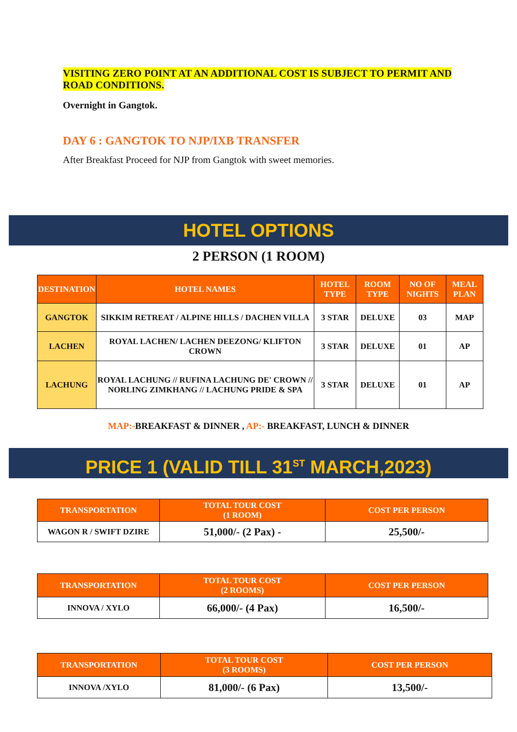VISITING ZERO POINT AT AN ADDITIONAL COST IS SUBJECT TO PERMIT AND ROAD CONDITIONS.
Overnight in Gangtok.
DAY 6 : GANGTOK TO NJP/IXB TRANSFER
After Breakfast Proceed for NJP from Gangtok with sweet memories.
HOTEL OPTIONS
2 PERSON (1 ROOM)
| DESTINATION | HOTEL NAMES | HOTEL TYPE | ROOM TYPE | NO OF NIGHTS | MEAL PLAN |
| --- | --- | --- | --- | --- | --- |
| GANGTOK | SIKKIM RETREAT / ALPINE HILLS / DACHEN VILLA | 3 STAR | DELUXE | 03 | MAP |
| LACHEN | ROYAL LACHEN/ LACHEN DEEZONG/ KLIFTON CROWN | 3 STAR | DELUXE | 01 | AP |
| LACHUNG | ROYAL LACHUNG // RUFINA LACHUNG DE' CROWN // NORLING ZIMKHANG // LACHUNG PRIDE & SPA | 3 STAR | DELUXE | 01 | AP |
MAP:-BREAKFAST & DINNER , AP:- BREAKFAST, LUNCH & DINNER
PRICE 1 (VALID TILL 31<sup>ST</sup> MARCH,2023)
| TRANSPORTATION | TOTAL TOUR COST (1 ROOM) | COST PER PERSON |
| --- | --- | --- |
| WAGON R / SWIFT DZIRE | 51,000/- (2 Pax) - | 25,500/- |
| TRANSPORTATION | TOTAL TOUR COST (2 ROOMS) | COST PER PERSON |
| --- | --- | --- |
| INNOVA / XYLO | 66,000/- (4 Pax) | 16,500/- |
| TRANSPORTATION | TOTAL TOUR COST (3 ROOMS) | COST PER PERSON |
| --- | --- | --- |
| INNOVA /XYLO | 81,000/- (6 Pax) | 13,500/- |